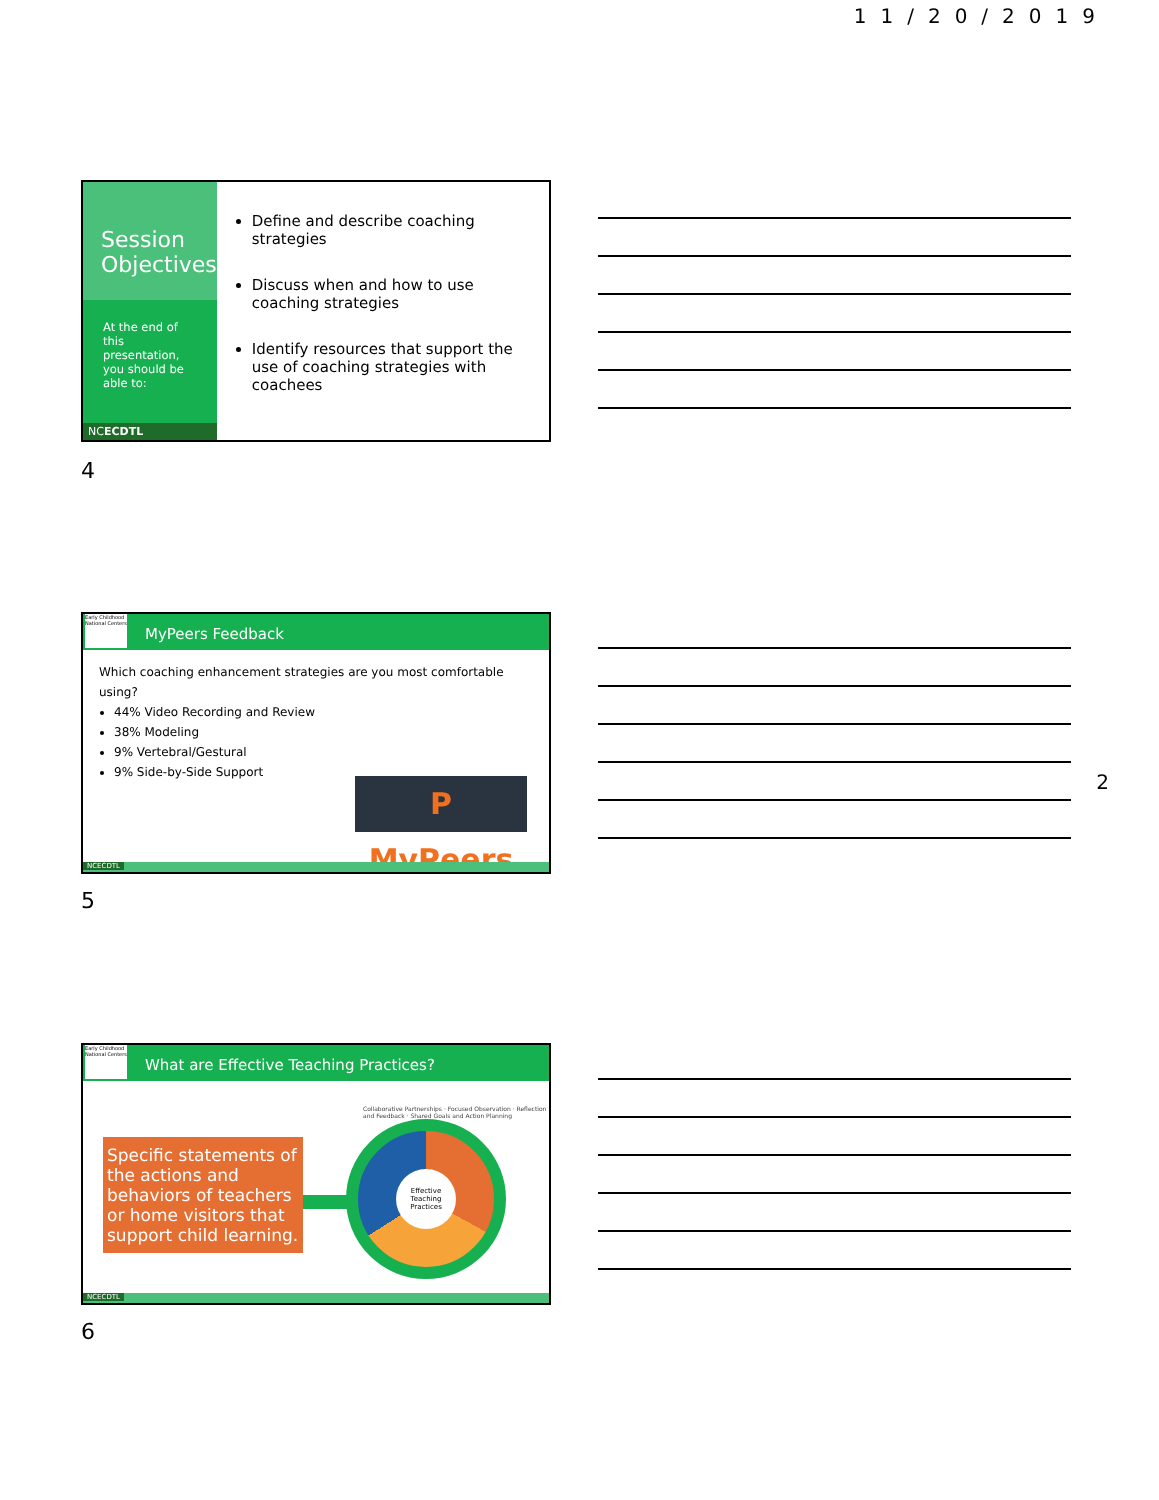11/20/2019
Session Objectives
At the end of this presentation, you should be able to:
NCECDTL
Define and describe coaching strategies
Discuss when and how to use coaching strategies
Identify resources that support the use of coaching strategies with coachees
4
Early Childhood National Centers
MyPeers Feedback
Which coaching enhancement strategies are you most comfortable using?
44% Video Recording and Review
38% Modeling
9% Vertebral/Gestural
9% Side-by-Side Support
P MyPeers
NCECDTL
5
2
Early Childhood National Centers
What are Effective Teaching Practices?
Specific statements of the actions and behaviors of teachers or home visitors that support child learning.
Effective Teaching Practices
Collaborative Partnerships · Focused Observation · Reflection and Feedback · Shared Goals and Action Planning
NCECDTL
6